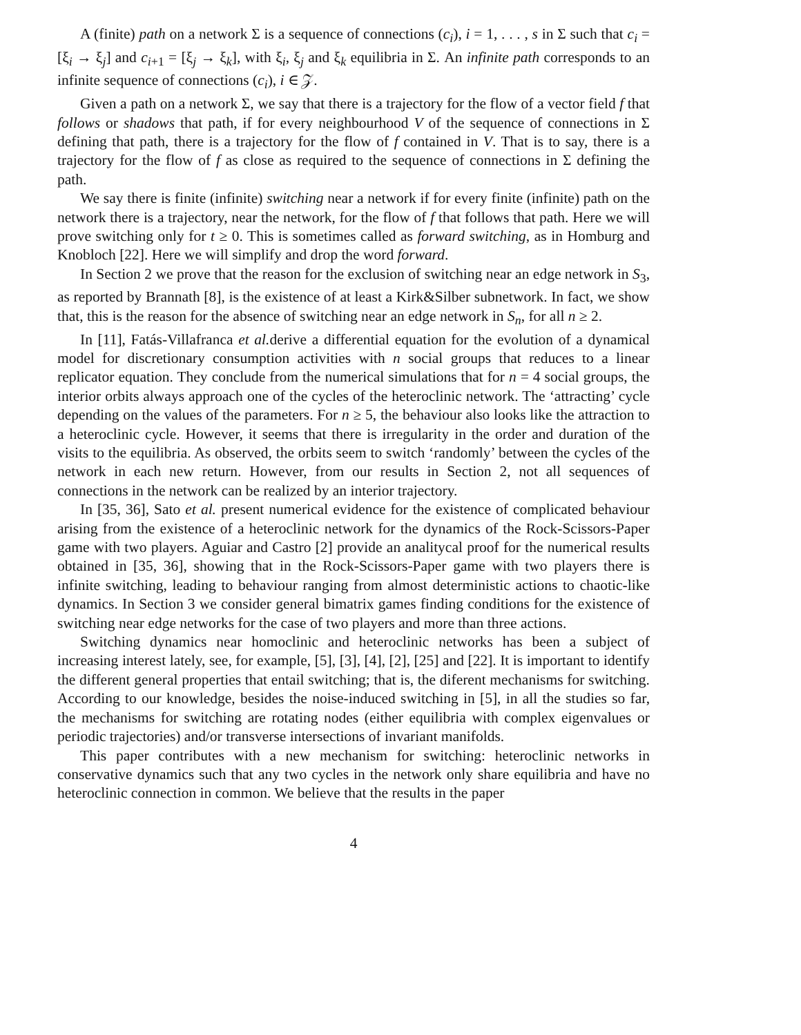A (finite) path on a network Σ is a sequence of connections (c<sub>i</sub>), i = 1, . . . , s in Σ such that c<sub>i</sub> = [ξ<sub>i</sub> → ξ<sub>j</sub>] and c<sub>i+1</sub> = [ξ<sub>j</sub> → ξ<sub>k</sub>], with ξ<sub>i</sub>, ξ<sub>j</sub> and ξ<sub>k</sub> equilibria in Σ. An infinite path corresponds to an infinite sequence of connections (c<sub>i</sub>), i ∈ 𝒵.
Given a path on a network Σ, we say that there is a trajectory for the flow of a vector field f that follows or shadows that path, if for every neighbourhood V of the sequence of connections in Σ defining that path, there is a trajectory for the flow of f contained in V. That is to say, there is a trajectory for the flow of f as close as required to the sequence of connections in Σ defining the path.
We say there is finite (infinite) switching near a network if for every finite (infinite) path on the network there is a trajectory, near the network, for the flow of f that follows that path. Here we will prove switching only for t ≥ 0. This is sometimes called as forward switching, as in Homburg and Knobloch [22]. Here we will simplify and drop the word forward.
In Section 2 we prove that the reason for the exclusion of switching near an edge network in S<sub>3</sub>, as reported by Brannath [8], is the existence of at least a Kirk&Silber subnetwork. In fact, we show that, this is the reason for the absence of switching near an edge network in S<sub>n</sub>, for all n ≥ 2.
In [11], Fatás-Villafranca et al. derive a differential equation for the evolution of a dynamical model for discretionary consumption activities with n social groups that reduces to a linear replicator equation. They conclude from the numerical simulations that for n = 4 social groups, the interior orbits always approach one of the cycles of the heteroclinic network. The ‘attracting’ cycle depending on the values of the parameters. For n ≥ 5, the behaviour also looks like the attraction to a heteroclinic cycle. However, it seems that there is irregularity in the order and duration of the visits to the equilibria. As observed, the orbits seem to switch ‘randomly’ between the cycles of the network in each new return. However, from our results in Section 2, not all sequences of connections in the network can be realized by an interior trajectory.
In [35, 36], Sato et al. present numerical evidence for the existence of complicated behaviour arising from the existence of a heteroclinic network for the dynamics of the Rock-Scissors-Paper game with two players. Aguiar and Castro [2] provide an analitycal proof for the numerical results obtained in [35, 36], showing that in the Rock-Scissors-Paper game with two players there is infinite switching, leading to behaviour ranging from almost deterministic actions to chaotic-like dynamics. In Section 3 we consider general bimatrix games finding conditions for the existence of switching near edge networks for the case of two players and more than three actions.
Switching dynamics near homoclinic and heteroclinic networks has been a subject of increasing interest lately, see, for example, [5], [3], [4], [2], [25] and [22]. It is important to identify the different general properties that entail switching; that is, the diferent mechanisms for switching. According to our knowledge, besides the noise-induced switching in [5], in all the studies so far, the mechanisms for switching are rotating nodes (either equilibria with complex eigenvalues or periodic trajectories) and/or transverse intersections of invariant manifolds.
This paper contributes with a new mechanism for switching: heteroclinic networks in conservative dynamics such that any two cycles in the network only share equilibria and have no heteroclinic connection in common. We believe that the results in the paper
4